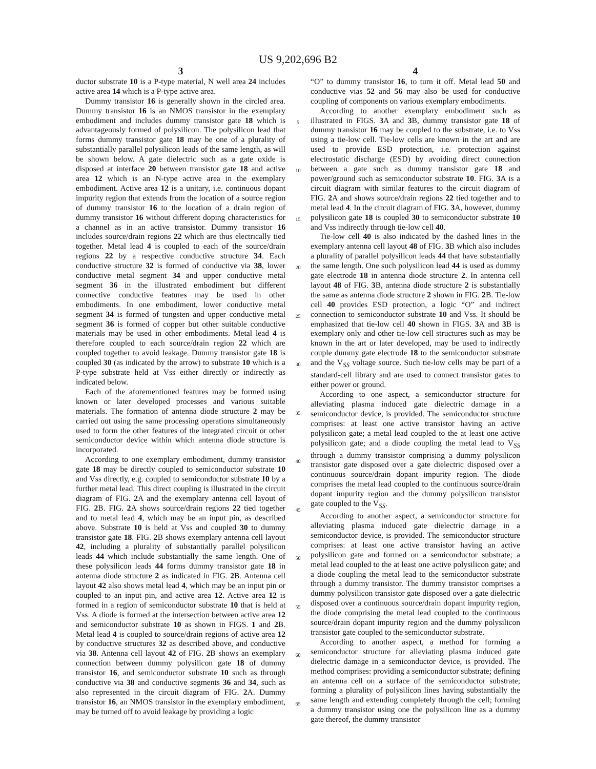US 9,202,696 B2
3
ductor substrate 10 is a P-type material, N well area 24 includes active area 14 which is a P-type active area.
Dummy transistor 16 is generally shown in the circled area. Dummy transistor 16 is an NMOS transistor in the exemplary embodiment and includes dummy transistor gate 18 which is advantageously formed of polysilicon. The polysilicon lead that forms dummy transistor gate 18 may be one of a plurality of substantially parallel polysilicon leads of the same length, as will be shown below. A gate dielectric such as a gate oxide is disposed at interface 20 between transistor gate 18 and active area 12 which is an N-type active area in the exemplary embodiment. Active area 12 is a unitary, i.e. continuous dopant impurity region that extends from the location of a source region of dummy transistor 16 to the location of a drain region of dummy transistor 16 without different doping characteristics for a channel as in an active transistor. Dummy transistor 16 includes source/drain regions 22 which are thus electrically tied together. Metal lead 4 is coupled to each of the source/drain regions 22 by a respective conductive structure 34. Each conductive structure 32 is formed of conductive via 38, lower conductive metal segment 34 and upper conductive metal segment 36 in the illustrated embodiment but different connective conductive features may be used in other embodiments. In one embodiment, lower conductive metal segment 34 is formed of tungsten and upper conductive metal segment 36 is formed of copper but other suitable conductive materials may be used in other embodiments. Metal lead 4 is therefore coupled to each source/drain region 22 which are coupled together to avoid leakage. Dummy transistor gate 18 is coupled 30 (as indicated by the arrow) to substrate 10 which is a P-type substrate held at Vss either directly or indirectly as indicated below.
Each of the aforementioned features may be formed using known or later developed processes and various suitable materials. The formation of antenna diode structure 2 may be carried out using the same processing operations simultaneously used to form the other features of the integrated circuit or other semiconductor device within which antenna diode structure is incorporated.
According to one exemplary embodiment, dummy transistor gate 18 may be directly coupled to semiconductor substrate 10 and Vss directly, e.g. coupled to semiconductor substrate 10 by a further metal lead. This direct coupling is illustrated in the circuit diagram of FIG. 2 A and the exemplary antenna cell layout of FIG. 2 B. FIG. 2 A shows source/drain regions 22 tied together and to metal lead 4, which may be an input pin, as described above. Substrate 10 is held at Vss and coupled 30 to dummy transistor gate 18. FIG. 2 B shows exemplary antenna cell layout 42, including a plurality of substantially parallel polysilicon leads 44 which include substantially the same length. One of these polysilicon leads 44 forms dummy transistor gate 18 in antenna diode structure 2 as indicated in FIG. 2 B. Antenna cell layout 42 also shows metal lead 4, which may be an input pin or coupled to an input pin, and active area 12. Active area 12 is formed in a region of semiconductor substrate 10 that is held at Vss. A diode is formed at the intersection between active area 12 and semiconductor substrate 10 as shown in FIGS. 1 and 2 B. Metal lead 4 is coupled to source/drain regions of active area 12 by conductive structures 32 as described above, and conductive via 38. Antenna cell layout 42 of FIG. 2 B shows an exemplary connection between dummy polysilicon gate 18 of dummy transistor 16, and semiconductor substrate 10 such as through conductive via 38 and conductive segments 36 and 34, such as also represented in the circuit diagram of FIG. 2 A. Dummy transistor 16, an NMOS transistor in the exemplary embodiment, may be turned off to avoid leakage by providing a logic
5
10
15
20
25
30
35
40
45
50
55
60
65
4
“O” to dummy transistor 16, to turn it off. Metal lead 50 and conductive vias 52 and 56 may also be used for conductive coupling of components on various exemplary embodiments.
According to another exemplary embodiment such as illustrated in FIGS. 3 A and 3 B, dummy transistor gate 18 of dummy transistor 16 may be coupled to the substrate, i.e. to Vss using a tie-low cell. Tie-low cells are known in the art and are used to provide ESD protection, i.e. protection against electrostatic discharge (ESD) by avoiding direct connection between a gate such as dummy transistor gate 18 and power/ground such as semiconductor substrate 10. FIG. 3 A is a circuit diagram with similar features to the circuit diagram of FIG. 2 A and shows source/drain regions 22 tied together and to metal lead 4. In the circuit diagram of FIG. 3 A, however, dummy polysilicon gate 18 is coupled 30 to semiconductor substrate 10 and Vss indirectly through tie-low cell 40.
Tie-low cell 40 is also indicated by the dashed lines in the exemplary antenna cell layout 48 of FIG. 3 B which also includes a plurality of parallel polysilicon leads 44 that have substantially the same length. One such polysilicon lead 44 is used as dummy gate electrode 18 in antenna diode structure 2. In antenna cell layout 48 of FIG. 3 B, antenna diode structure 2 is substantially the same as antenna diode structure 2 shown in FIG. 2 B. Tie-low cell 40 provides ESD protection, a logic “O” and indirect connection to semiconductor substrate 10 and Vss. It should be emphasized that tie-low cell 40 shown in FIGS. 3 A and 3 B is exemplary only and other tie-low cell structures such as may be known in the art or later developed, may be used to indirectly couple dummy gate electrode 18 to the semiconductor substrate and the V<sub>SS</sub> voltage source. Such tie-low cells may be part of a standard-cell library and are used to connect transistor gates to either power or ground.
According to one aspect, a semiconductor structure for alleviating plasma induced gate dielectric damage in a semiconductor device, is provided. The semiconductor structure comprises: at least one active transistor having an active polysilicon gate; a metal lead coupled to the at least one active polysilicon gate; and a diode coupling the metal lead to V<sub>SS</sub> through a dummy transistor comprising a dummy polysilicon transistor gate disposed over a gate dielectric disposed over a continuous source/drain dopant impurity region. The diode comprises the metal lead coupled to the continuous source/drain dopant impurity region and the dummy polysilicon transistor gate coupled to the V<sub>SS</sub>.
According to another aspect, a semiconductor structure for alleviating plasma induced gate dielectric damage in a semiconductor device, is provided. The semiconductor structure comprises: at least one active transistor having an active polysilicon gate and formed on a semiconductor substrate; a metal lead coupled to the at least one active polysilicon gate; and a diode coupling the metal lead to the semiconductor substrate through a dummy transistor. The dummy transistor comprises a dummy polysilicon transistor gate disposed over a gate dielectric disposed over a continuous source/drain dopant impurity region, the diode comprising the metal lead coupled to the continuous source/drain dopant impurity region and the dummy polysilicon transistor gate coupled to the semiconductor substrate.
According to another aspect, a method for forming a semiconductor structure for alleviating plasma induced gate dielectric damage in a semiconductor device, is provided. The method comprises: providing a semiconductor substrate; defining an antenna cell on a surface of the semiconductor substrate; forming a plurality of polysilicon lines having substantially the same length and extending completely through the cell; forming a dummy transistor using one the polysilicon line as a dummy gate thereof, the dummy transistor